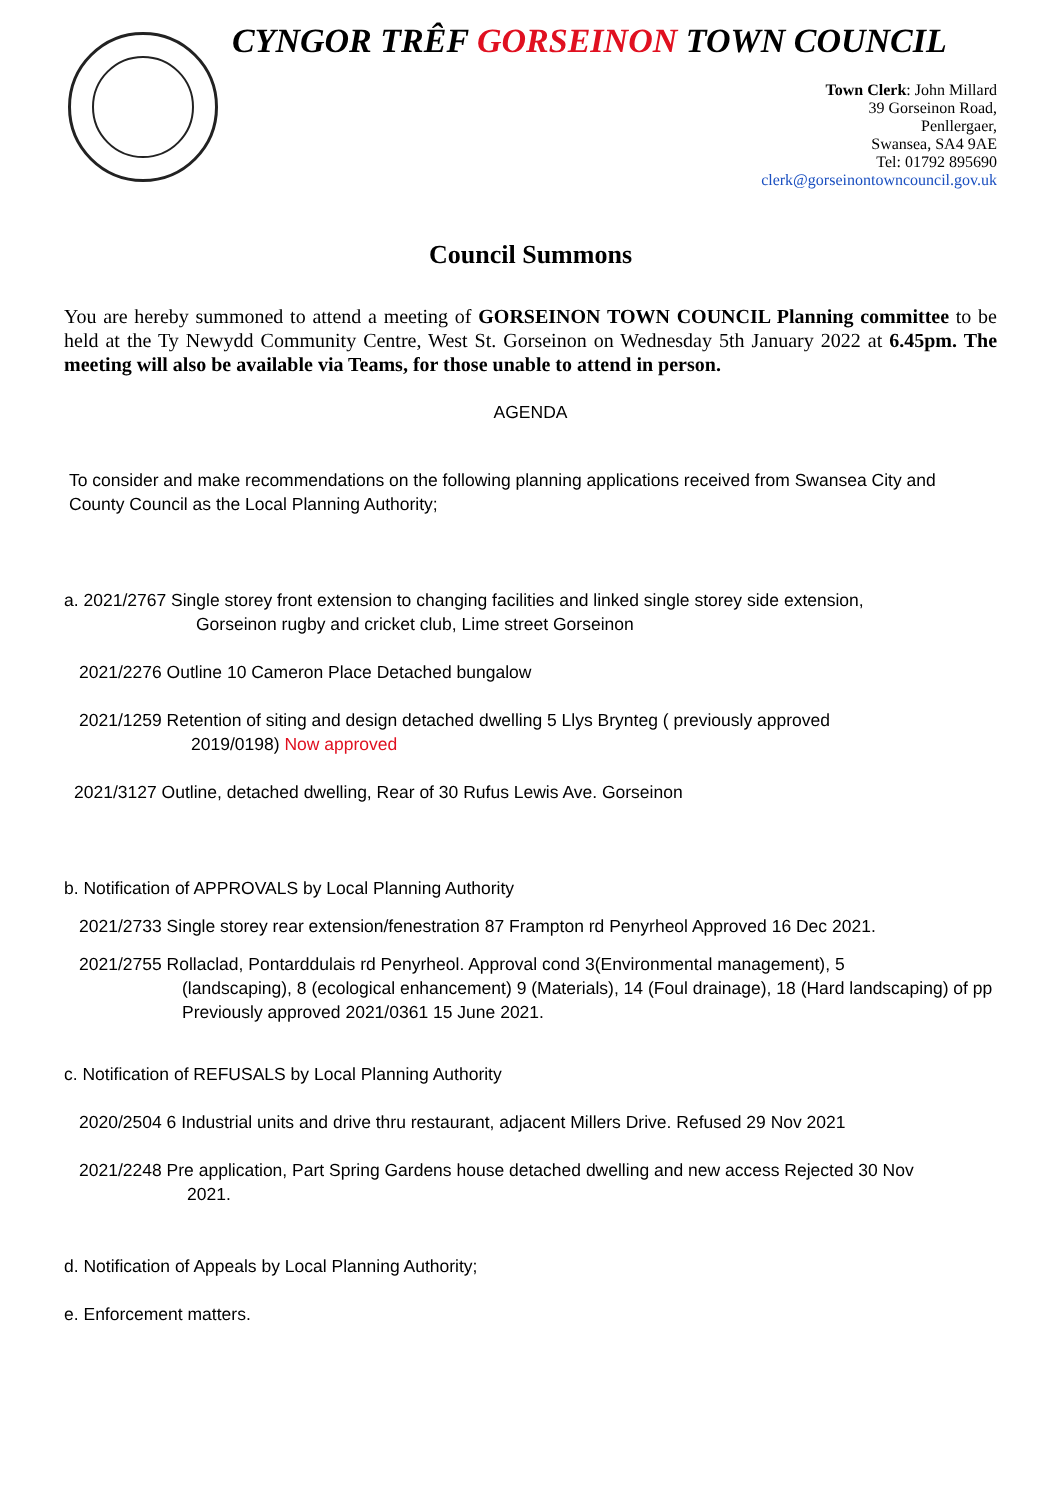CYNGOR TRÊF GORSEINON TOWN COUNCIL
Town Clerk: John Millard
39 Gorseinon Road,
Penllergaer,
Swansea, SA4 9AE
Tel: 01792 895690
clerk@gorseinontowncouncil.gov.uk
Council Summons
You are hereby summoned to attend a meeting of GORSEINON TOWN COUNCIL Planning committee to be held at the Ty Newydd Community Centre, West St. Gorseinon on Wednesday 5th January 2022 at 6.45pm. The meeting will also be available via Teams, for those unable to attend in person.
AGENDA
To consider and make recommendations on the following planning applications received from Swansea City and County Council as the Local Planning Authority;
a. 2021/2767 Single storey front extension to changing facilities and linked single storey side extension,
Gorseinon rugby and cricket club, Lime street Gorseinon
2021/2276 Outline 10 Cameron Place Detached bungalow
2021/1259 Retention of siting and design detached dwelling 5 Llys Brynteg ( previously approved
2019/0198) Now approved
2021/3127 Outline, detached dwelling, Rear of 30 Rufus Lewis Ave. Gorseinon
b. Notification of APPROVALS by Local Planning Authority
2021/2733 Single storey rear extension/fenestration 87 Frampton rd Penyrheol Approved 16 Dec 2021.
2021/2755 Rollaclad, Pontarddulais rd Penyrheol. Approval cond 3(Environmental management), 5
(landscaping), 8 (ecological enhancement) 9 (Materials), 14 (Foul drainage), 18 (Hard landscaping) of pp Previously approved 2021/0361 15 June 2021.
c. Notification of REFUSALS by Local Planning Authority
2020/2504 6 Industrial units and drive thru restaurant, adjacent Millers Drive. Refused 29 Nov 2021
2021/2248 Pre application, Part Spring Gardens house detached dwelling and new access Rejected 30 Nov
2021.
d. Notification of Appeals by Local Planning Authority;
e. Enforcement matters.